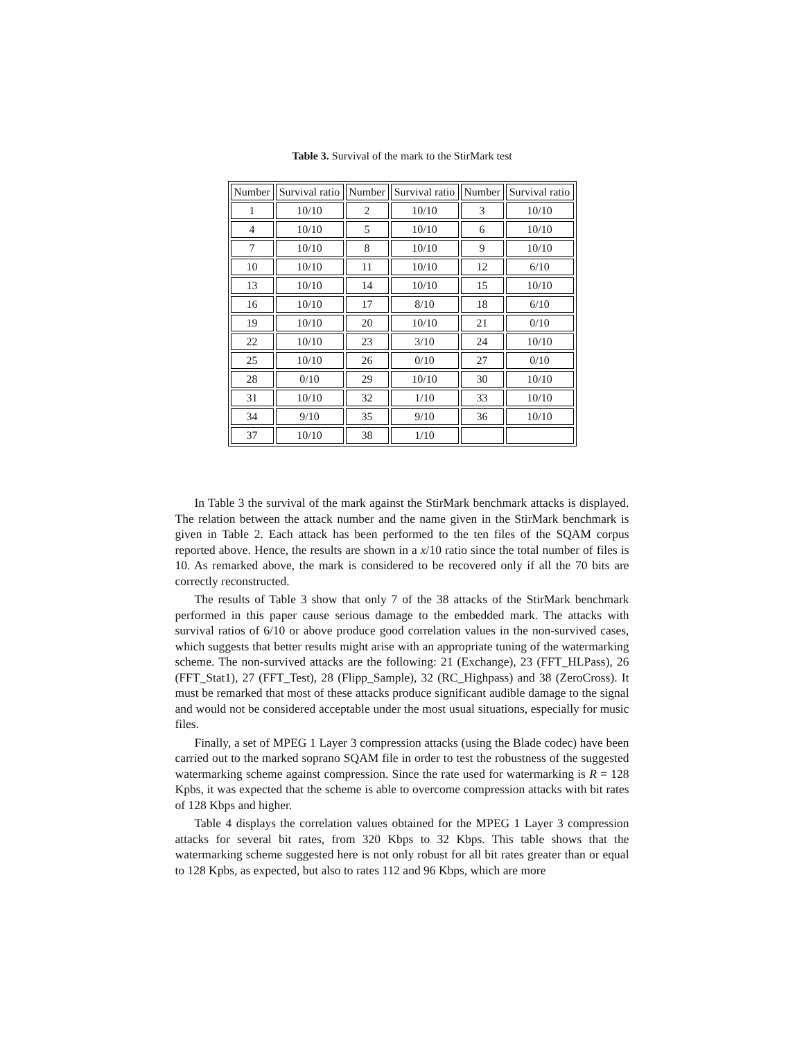Table 3. Survival of the mark to the StirMark test
| Number | Survival ratio | Number | Survival ratio | Number | Survival ratio |
| --- | --- | --- | --- | --- | --- |
| 1 | 10/10 | 2 | 10/10 | 3 | 10/10 |
| 4 | 10/10 | 5 | 10/10 | 6 | 10/10 |
| 7 | 10/10 | 8 | 10/10 | 9 | 10/10 |
| 10 | 10/10 | 11 | 10/10 | 12 | 6/10 |
| 13 | 10/10 | 14 | 10/10 | 15 | 10/10 |
| 16 | 10/10 | 17 | 8/10 | 18 | 6/10 |
| 19 | 10/10 | 20 | 10/10 | 21 | 0/10 |
| 22 | 10/10 | 23 | 3/10 | 24 | 10/10 |
| 25 | 10/10 | 26 | 0/10 | 27 | 0/10 |
| 28 | 0/10 | 29 | 10/10 | 30 | 10/10 |
| 31 | 10/10 | 32 | 1/10 | 33 | 10/10 |
| 34 | 9/10 | 35 | 9/10 | 36 | 10/10 |
| 37 | 10/10 | 38 | 1/10 | | |
In Table 3 the survival of the mark against the StirMark benchmark attacks is displayed. The relation between the attack number and the name given in the StirMark benchmark is given in Table 2. Each attack has been performed to the ten files of the SQAM corpus reported above. Hence, the results are shown in a x/10 ratio since the total number of files is 10. As remarked above, the mark is considered to be recovered only if all the 70 bits are correctly reconstructed.
The results of Table 3 show that only 7 of the 38 attacks of the StirMark benchmark performed in this paper cause serious damage to the embedded mark. The attacks with survival ratios of 6/10 or above produce good correlation values in the non-survived cases, which suggests that better results might arise with an appropriate tuning of the watermarking scheme. The non-survived attacks are the following: 21 (Exchange), 23 (FFT_HLPass), 26 (FFT_Stat1), 27 (FFT_Test), 28 (Flipp_Sample), 32 (RC_Highpass) and 38 (ZeroCross). It must be remarked that most of these attacks produce significant audible damage to the signal and would not be considered acceptable under the most usual situations, especially for music files.
Finally, a set of MPEG 1 Layer 3 compression attacks (using the Blade codec) have been carried out to the marked soprano SQAM file in order to test the robustness of the suggested watermarking scheme against compression. Since the rate used for watermarking is R = 128 Kpbs, it was expected that the scheme is able to overcome compression attacks with bit rates of 128 Kbps and higher.
Table 4 displays the correlation values obtained for the MPEG 1 Layer 3 compression attacks for several bit rates, from 320 Kbps to 32 Kbps. This table shows that the watermarking scheme suggested here is not only robust for all bit rates greater than or equal to 128 Kpbs, as expected, but also to rates 112 and 96 Kbps, which are more